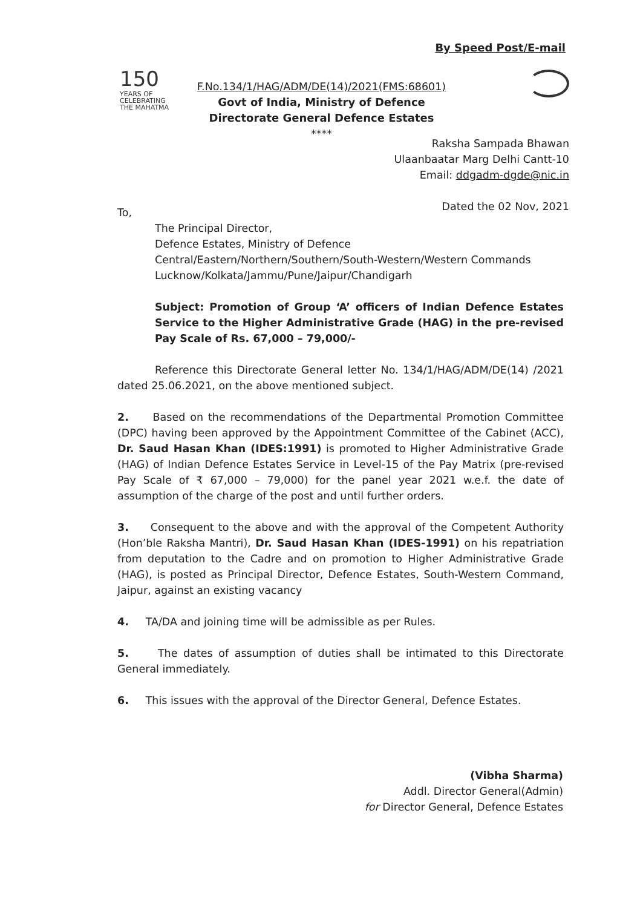By Speed Post/E-mail
150
YEARS OF
CELEBRATING
THE MAHATMA
F.No.134/1/HAG/ADM/DE(14)/2021(FMS:68601)
Govt of India, Ministry of Defence
Directorate General Defence Estates
****
Raksha Sampada Bhawan
Ulaanbaatar Marg Delhi Cantt-10
Email: ddgadm-dgde@nic.in
Dated the 02 Nov, 2021
To,
The Principal Director,
Defence Estates, Ministry of Defence
Central/Eastern/Northern/Southern/South-Western/Western Commands
Lucknow/Kolkata/Jammu/Pune/Jaipur/Chandigarh
Subject: Promotion of Group ‘A’ officers of Indian Defence Estates Service to the Higher Administrative Grade (HAG) in the pre-revised Pay Scale of Rs. 67,000 – 79,000/-
Reference this Directorate General letter No. 134/1/HAG/ADM/DE(14) /2021 dated 25.06.2021, on the above mentioned subject.
2. Based on the recommendations of the Departmental Promotion Committee (DPC) having been approved by the Appointment Committee of the Cabinet (ACC), Dr. Saud Hasan Khan (IDES:1991) is promoted to Higher Administrative Grade (HAG) of Indian Defence Estates Service in Level-15 of the Pay Matrix (pre-revised Pay Scale of ₹ 67,000 – 79,000) for the panel year 2021 w.e.f. the date of assumption of the charge of the post and until further orders.
3. Consequent to the above and with the approval of the Competent Authority (Hon’ble Raksha Mantri), Dr. Saud Hasan Khan (IDES-1991) on his repatriation from deputation to the Cadre and on promotion to Higher Administrative Grade (HAG), is posted as Principal Director, Defence Estates, South-Western Command, Jaipur, against an existing vacancy
4. TA/DA and joining time will be admissible as per Rules.
5. The dates of assumption of duties shall be intimated to this Directorate General immediately.
6. This issues with the approval of the Director General, Defence Estates.
(Vibha Sharma)
Addl. Director General(Admin)
for Director General, Defence Estates